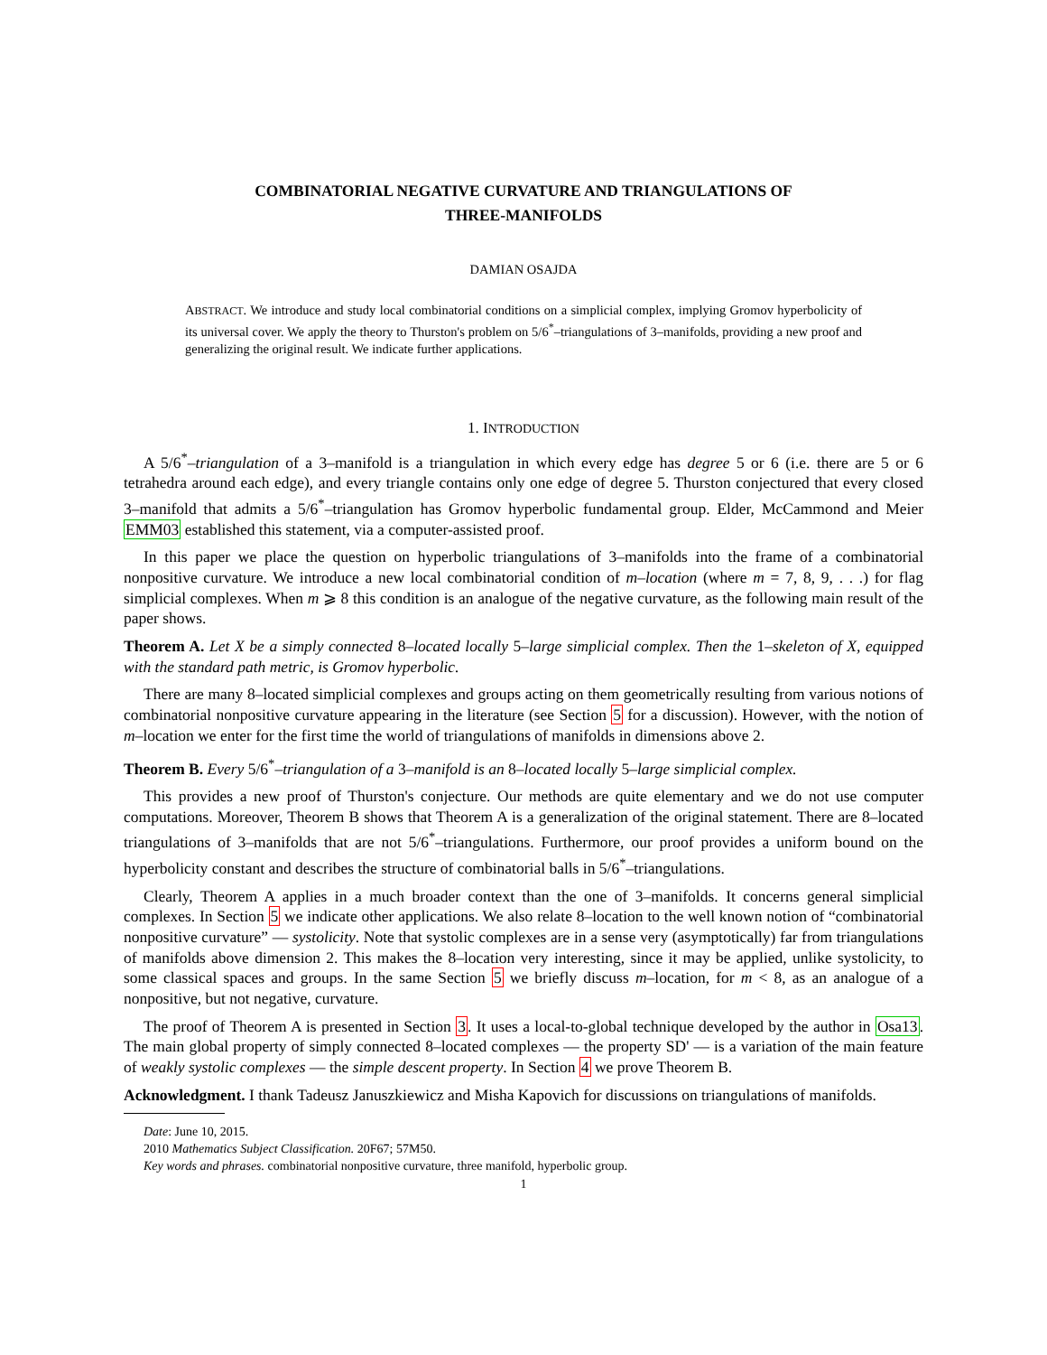COMBINATORIAL NEGATIVE CURVATURE AND TRIANGULATIONS OF
THREE-MANIFOLDS
DAMIAN OSAJDA
ABSTRACT. We introduce and study local combinatorial conditions on a simplicial complex, implying Gromov hyperbolicity of its universal cover. We apply the theory to Thurston's problem on 5/6<sup>*</sup>–triangulations of 3–manifolds, providing a new proof and generalizing the original result. We indicate further applications.
1. INTRODUCTION
A 5/6<sup>*</sup>–triangulation of a 3–manifold is a triangulation in which every edge has degree 5 or 6 (i.e. there are 5 or 6 tetrahedra around each edge), and every triangle contains only one edge of degree 5. Thurston conjectured that every closed 3–manifold that admits a 5/6<sup>*</sup>–triangulation has Gromov hyperbolic fundamental group. Elder, McCammond and Meier EMM03 established this statement, via a computer-assisted proof.
In this paper we place the question on hyperbolic triangulations of 3–manifolds into the frame of a combinatorial nonpositive curvature. We introduce a new local combinatorial condition of m–location (where m = 7, 8, 9, . . .) for flag simplicial complexes. When m ⩾ 8 this condition is an analogue of the negative curvature, as the following main result of the paper shows.
Theorem A. Let X be a simply connected 8–located locally 5–large simplicial complex. Then the 1–skeleton of X, equipped with the standard path metric, is Gromov hyperbolic.
There are many 8–located simplicial complexes and groups acting on them geometrically resulting from various notions of combinatorial nonpositive curvature appearing in the literature (see Section 5 for a discussion). However, with the notion of m–location we enter for the first time the world of triangulations of manifolds in dimensions above 2.
Theorem B. Every 5/6<sup>*</sup>–triangulation of a 3–manifold is an 8–located locally 5–large simplicial complex.
This provides a new proof of Thurston's conjecture. Our methods are quite elementary and we do not use computer computations. Moreover, Theorem B shows that Theorem A is a generalization of the original statement. There are 8–located triangulations of 3–manifolds that are not 5/6<sup>*</sup>–triangulations. Furthermore, our proof provides a uniform bound on the hyperbolicity constant and describes the structure of combinatorial balls in 5/6<sup>*</sup>–triangulations.
Clearly, Theorem A applies in a much broader context than the one of 3–manifolds. It concerns general simplicial complexes. In Section 5 we indicate other applications. We also relate 8–location to the well known notion of “combinatorial nonpositive curvature” — systolicity. Note that systolic complexes are in a sense very (asymptotically) far from triangulations of manifolds above dimension 2. This makes the 8–location very interesting, since it may be applied, unlike systolicity, to some classical spaces and groups. In the same Section 5 we briefly discuss m–location, for m < 8, as an analogue of a nonpositive, but not negative, curvature.
The proof of Theorem A is presented in Section 3. It uses a local-to-global technique developed by the author in Osa13. The main global property of simply connected 8–located complexes — the property SD' — is a variation of the main feature of weakly systolic complexes — the simple descent property. In Section 4 we prove Theorem B.
Acknowledgment. I thank Tadeusz Januszkiewicz and Misha Kapovich for discussions on triangulations of manifolds.
Date: June 10, 2015.
2010 Mathematics Subject Classification. 20F67; 57M50.
Key words and phrases. combinatorial nonpositive curvature, three manifold, hyperbolic group.
1